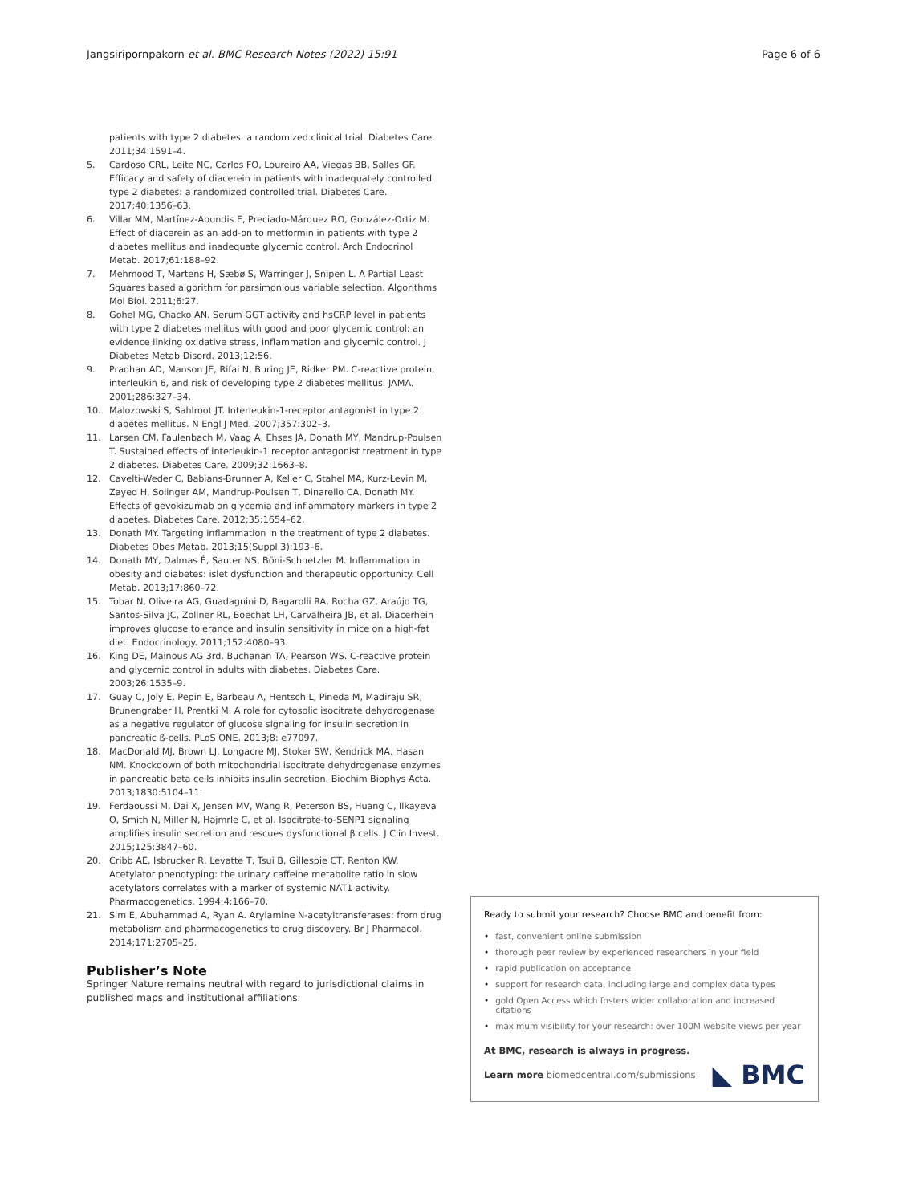Jangsiripornpakorn et al. BMC Research Notes (2022) 15:91
Page 6 of 6
patients with type 2 diabetes: a randomized clinical trial. Diabetes Care. 2011;34:1591–4.
5. Cardoso CRL, Leite NC, Carlos FO, Loureiro AA, Viegas BB, Salles GF. Efficacy and safety of diacerein in patients with inadequately controlled type 2 diabetes: a randomized controlled trial. Diabetes Care. 2017;40:1356–63.
6. Villar MM, Martínez-Abundis E, Preciado-Márquez RO, González-Ortiz M. Effect of diacerein as an add-on to metformin in patients with type 2 diabetes mellitus and inadequate glycemic control. Arch Endocrinol Metab. 2017;61:188–92.
7. Mehmood T, Martens H, Sæbø S, Warringer J, Snipen L. A Partial Least Squares based algorithm for parsimonious variable selection. Algorithms Mol Biol. 2011;6:27.
8. Gohel MG, Chacko AN. Serum GGT activity and hsCRP level in patients with type 2 diabetes mellitus with good and poor glycemic control: an evidence linking oxidative stress, inflammation and glycemic control. J Diabetes Metab Disord. 2013;12:56.
9. Pradhan AD, Manson JE, Rifai N, Buring JE, Ridker PM. C-reactive protein, interleukin 6, and risk of developing type 2 diabetes mellitus. JAMA. 2001;286:327–34.
10. Malozowski S, Sahlroot JT. Interleukin-1-receptor antagonist in type 2 diabetes mellitus. N Engl J Med. 2007;357:302–3.
11. Larsen CM, Faulenbach M, Vaag A, Ehses JA, Donath MY, Mandrup-Poulsen T. Sustained effects of interleukin-1 receptor antagonist treatment in type 2 diabetes. Diabetes Care. 2009;32:1663–8.
12. Cavelti-Weder C, Babians-Brunner A, Keller C, Stahel MA, Kurz-Levin M, Zayed H, Solinger AM, Mandrup-Poulsen T, Dinarello CA, Donath MY. Effects of gevokizumab on glycemia and inflammatory markers in type 2 diabetes. Diabetes Care. 2012;35:1654–62.
13. Donath MY. Targeting inflammation in the treatment of type 2 diabetes. Diabetes Obes Metab. 2013;15(Suppl 3):193–6.
14. Donath MY, Dalmas É, Sauter NS, Böni-Schnetzler M. Inflammation in obesity and diabetes: islet dysfunction and therapeutic opportunity. Cell Metab. 2013;17:860–72.
15. Tobar N, Oliveira AG, Guadagnini D, Bagarolli RA, Rocha GZ, Araújo TG, Santos-Silva JC, Zollner RL, Boechat LH, Carvalheira JB, et al. Diacerhein improves glucose tolerance and insulin sensitivity in mice on a high-fat diet. Endocrinology. 2011;152:4080–93.
16. King DE, Mainous AG 3rd, Buchanan TA, Pearson WS. C-reactive protein and glycemic control in adults with diabetes. Diabetes Care. 2003;26:1535–9.
17. Guay C, Joly E, Pepin E, Barbeau A, Hentsch L, Pineda M, Madiraju SR, Brunengraber H, Prentki M. A role for cytosolic isocitrate dehydrogenase as a negative regulator of glucose signaling for insulin secretion in pancreatic ß-cells. PLoS ONE. 2013;8: e77097.
18. MacDonald MJ, Brown LJ, Longacre MJ, Stoker SW, Kendrick MA, Hasan NM. Knockdown of both mitochondrial isocitrate dehydrogenase enzymes in pancreatic beta cells inhibits insulin secretion. Biochim Biophys Acta. 2013;1830:5104–11.
19. Ferdaoussi M, Dai X, Jensen MV, Wang R, Peterson BS, Huang C, Ilkayeva O, Smith N, Miller N, Hajmrle C, et al. Isocitrate-to-SENP1 signaling amplifies insulin secretion and rescues dysfunctional β cells. J Clin Invest. 2015;125:3847–60.
20. Cribb AE, Isbrucker R, Levatte T, Tsui B, Gillespie CT, Renton KW. Acetylator phenotyping: the urinary caffeine metabolite ratio in slow acetylators correlates with a marker of systemic NAT1 activity. Pharmacogenetics. 1994;4:166–70.
21. Sim E, Abuhammad A, Ryan A. Arylamine N-acetyltransferases: from drug metabolism and pharmacogenetics to drug discovery. Br J Pharmacol. 2014;171:2705–25.
Publisher’s Note
Springer Nature remains neutral with regard to jurisdictional claims in published maps and institutional affiliations.
Ready to submit your research? Choose BMC and benefit from:
• fast, convenient online submission
• thorough peer review by experienced researchers in your field
• rapid publication on acceptance
• support for research data, including large and complex data types
• gold Open Access which fosters wider collaboration and increased citations
• maximum visibility for your research: over 100M website views per year
At BMC, research is always in progress.
Learn more biomedcentral.com/submissions
◣ BMC